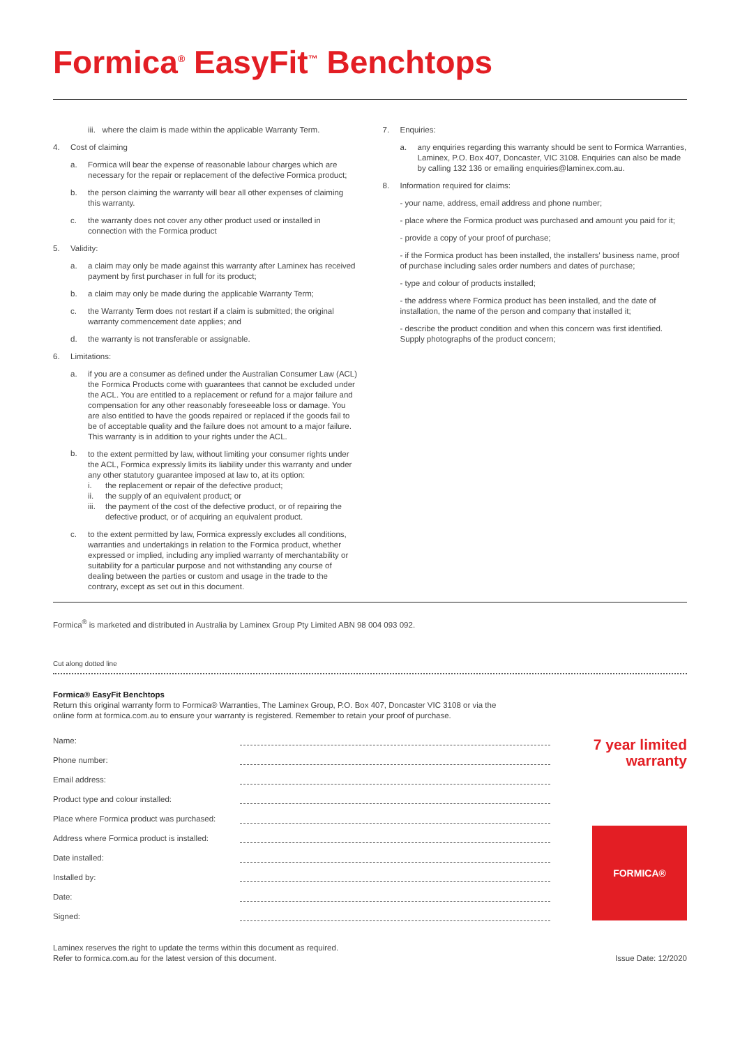Formica<sup>®</sup> EasyFit<sup>™</sup> Benchtops
iii. where the claim is made within the applicable Warranty Term.
4. Cost of claiming
a. Formica will bear the expense of reasonable labour charges which are necessary for the repair or replacement of the defective Formica product;
b. the person claiming the warranty will bear all other expenses of claiming this warranty.
c. the warranty does not cover any other product used or installed in connection with the Formica product
5. Validity:
a. a claim may only be made against this warranty after Laminex has received payment by first purchaser in full for its product;
b. a claim may only be made during the applicable Warranty Term;
c. the Warranty Term does not restart if a claim is submitted; the original warranty commencement date applies; and
d. the warranty is not transferable or assignable.
6. Limitations:
a. if you are a consumer as defined under the Australian Consumer Law (ACL) the Formica Products come with guarantees that cannot be excluded under the ACL. You are entitled to a replacement or refund for a major failure and compensation for any other reasonably foreseeable loss or damage. You are also entitled to have the goods repaired or replaced if the goods fail to be of acceptable quality and the failure does not amount to a major failure. This warranty is in addition to your rights under the ACL.
b.
to the extent permitted by law, without limiting your consumer rights under the ACL, Formica expressly limits its liability under this warranty and under any other statutory guarantee imposed at law to, at its option:
i. the replacement or repair of the defective product;
ii. the supply of an equivalent product; or
iii. the payment of the cost of the defective product, or of repairing the defective product, or of acquiring an equivalent product.
c. to the extent permitted by law, Formica expressly excludes all conditions, warranties and undertakings in relation to the Formica product, whether expressed or implied, including any implied warranty of merchantability or suitability for a particular purpose and not withstanding any course of dealing between the parties or custom and usage in the trade to the contrary, except as set out in this document.
7. Enquiries:
a. any enquiries regarding this warranty should be sent to Formica Warranties, Laminex, P.O. Box 407, Doncaster, VIC 3108. Enquiries can also be made by calling 132 136 or emailing enquiries@laminex.com.au.
8. Information required for claims:
- your name, address, email address and phone number;
- place where the Formica product was purchased and amount you paid for it;
- provide a copy of your proof of purchase;
- if the Formica product has been installed, the installers' business name, proof of purchase including sales order numbers and dates of purchase;
- type and colour of products installed;
- the address where Formica product has been installed, and the date of installation, the name of the person and company that installed it;
- describe the product condition and when this concern was first identified. Supply photographs of the product concern;
Formica<sup>®</sup> is marketed and distributed in Australia by Laminex Group Pty Limited ABN 98 004 093 092.
Cut along dotted line
Formica® EasyFit Benchtops
Return this original warranty form to Formica® Warranties, The Laminex Group, P.O. Box 407, Doncaster VIC 3108 or via the
online form at formica.com.au to ensure your warranty is registered. Remember to retain your proof of purchase.
Name:
Phone number:
Email address:
Product type and colour installed:
Place where Formica product was purchased:
Address where Formica product is installed:
Date installed:
Installed by:
Date:
Signed:
7 year limited warranty
FORMICA®
Laminex reserves the right to update the terms within this document as required.
Refer to formica.com.au for the latest version of this document.
Issue Date: 12/2020